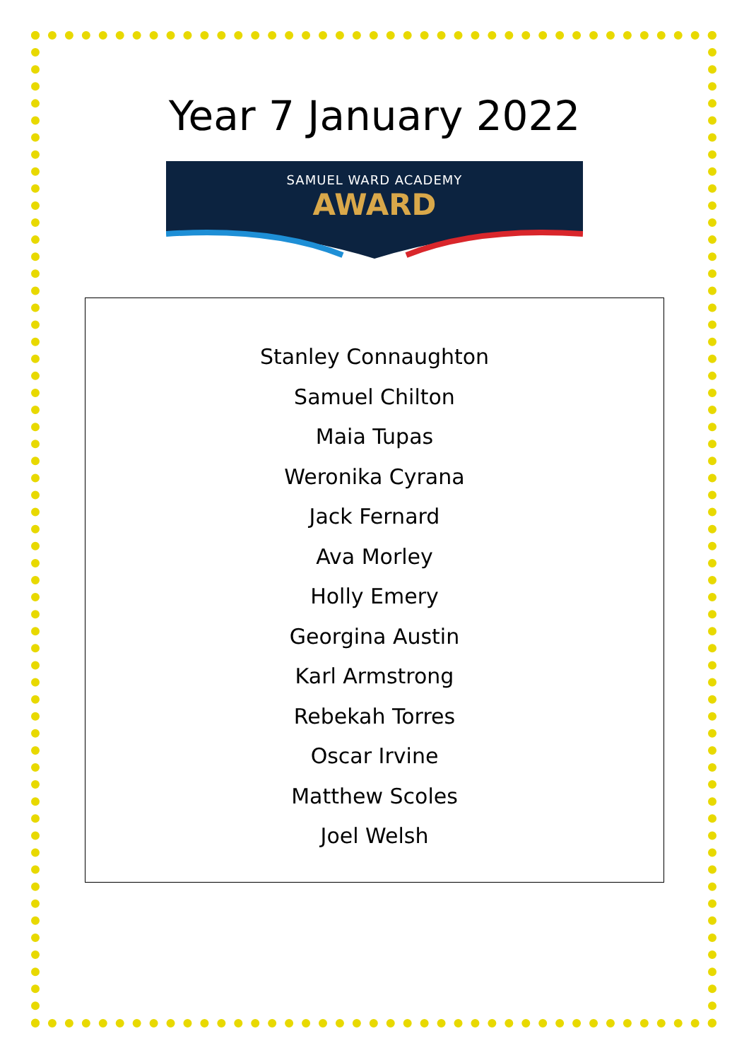Year 7 January 2022
SAMUEL WARD ACADEMY
AWARD
Stanley Connaughton
Samuel Chilton
Maia Tupas
Weronika Cyrana
Jack Fernard
Ava Morley
Holly Emery
Georgina Austin
Karl Armstrong
Rebekah Torres
Oscar Irvine
Matthew Scoles
Joel Welsh